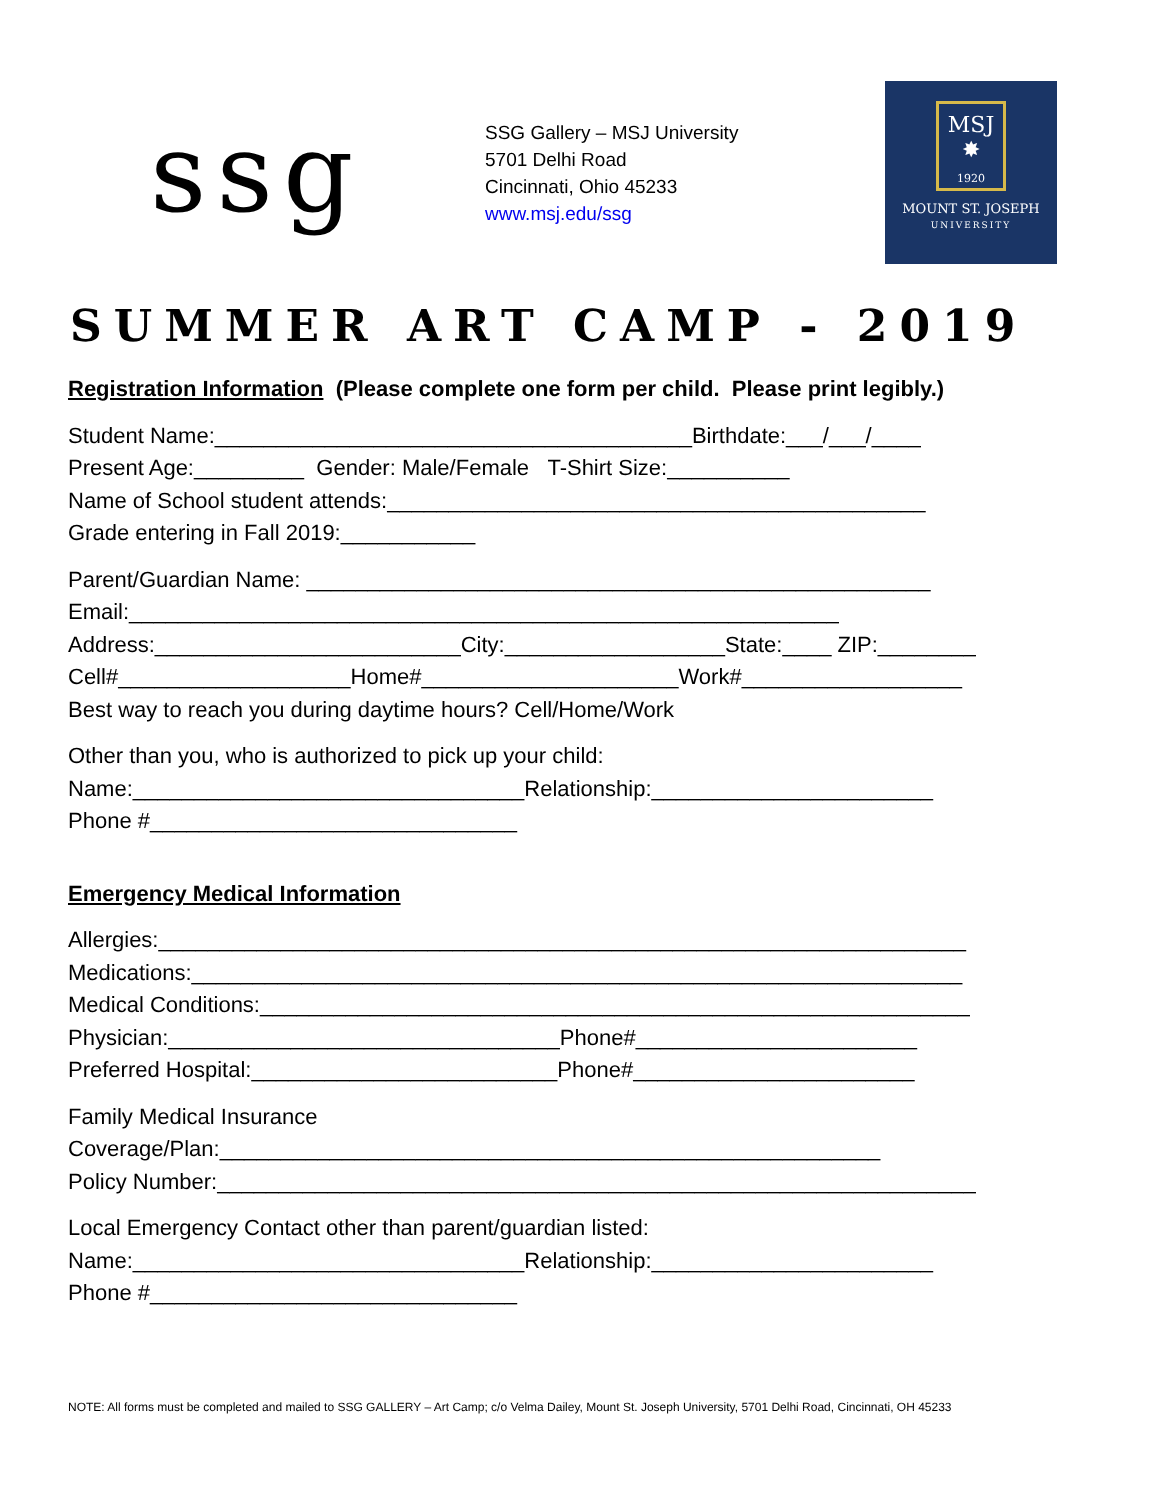ssg
SSG Gallery – MSJ University
5701 Delhi Road
Cincinnati, Ohio 45233
www.msj.edu/ssg
MSJ
✸
1920
MOUNT ST. JOSEPH
UNIVERSITY
SUMMER ART CAMP - 2019
Registration Information (Please complete one form per child. Please print legibly.)
Student Name:_______________________________________Birthdate:___/___/____
Present Age:_________ Gender: Male/Female T-Shirt Size:__________
Name of School student attends:____________________________________________
Grade entering in Fall 2019:___________
Parent/Guardian Name: ___________________________________________________
Email:__________________________________________________________
Address:_________________________City:__________________State:____ ZIP:________
Cell#___________________Home#_____________________Work#__________________
Best way to reach you during daytime hours? Cell/Home/Work
Other than you, who is authorized to pick up your child:
Name:________________________________Relationship:_______________________
Phone #______________________________
Emergency Medical Information
Allergies:__________________________________________________________________
Medications:_______________________________________________________________
Medical Conditions:__________________________________________________________
Physician:________________________________Phone#_______________________
Preferred Hospital:_________________________Phone#_______________________
Family Medical Insurance
Coverage/Plan:______________________________________________________
Policy Number:______________________________________________________________
Local Emergency Contact other than parent/guardian listed:
Name:________________________________Relationship:_______________________
Phone #______________________________
NOTE: All forms must be completed and mailed to SSG GALLERY – Art Camp; c/o Velma Dailey, Mount St. Joseph University, 5701 Delhi Road, Cincinnati, OH 45233